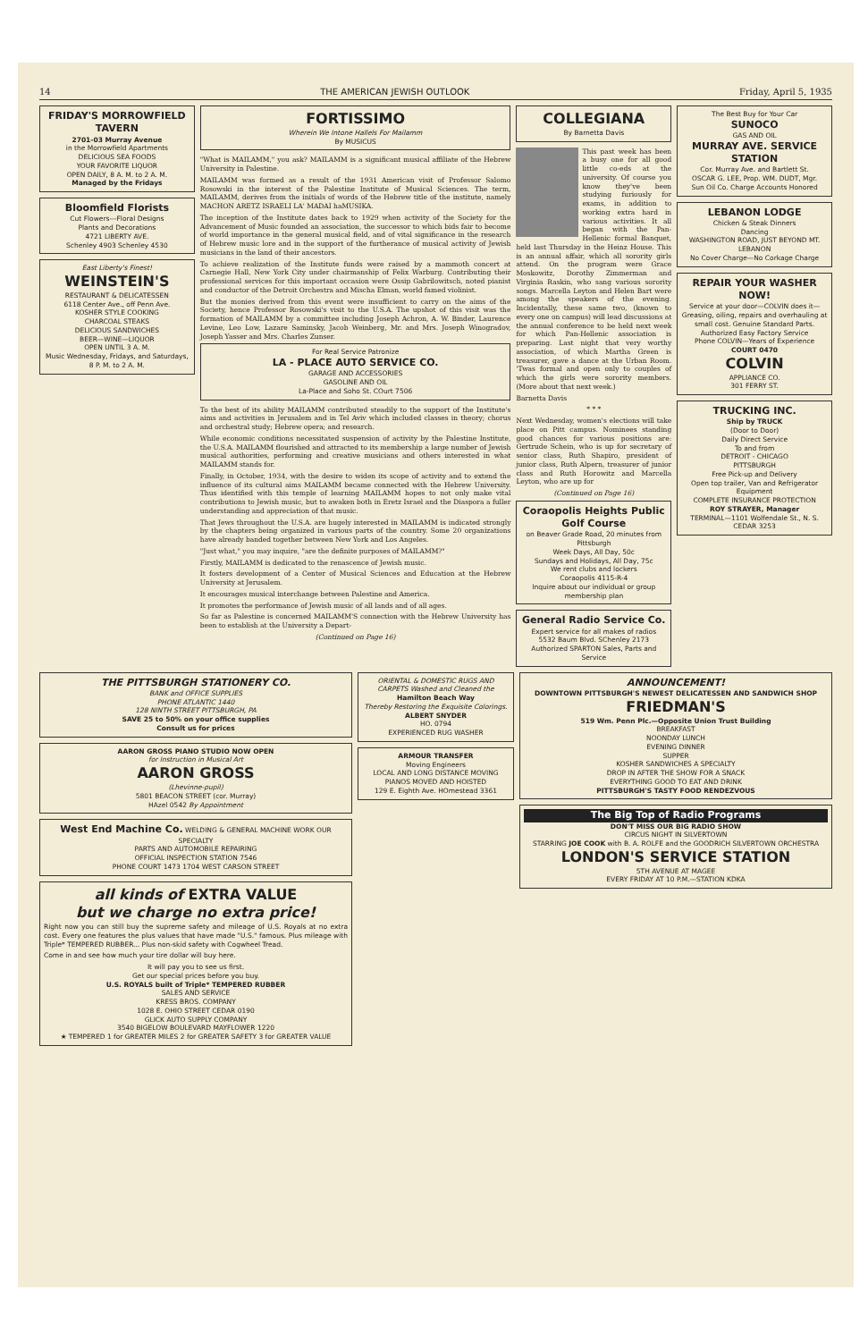14 THE AMERICAN JEWISH OUTLOOK Friday, April 5, 1935
FRIDAY'S MORROWFIELD TAVERN
2701-03 Murray Avenue
in the Morrowfield Apartments
DELICIOUS SEA FOODS
YOUR FAVORITE LIQUOR
OPEN DAILY, 8 A. M. to 2 A. M.
Managed by the Fridays
Bloomfield Florists
Cut Flowers---Floral Designs
Plants and Decorations
4721 LIBERTY AVE.
Schenley 4903 Schenley 4530
East Liberty's Finest!
WEINSTEIN'S
RESTAURANT & DELICATESSEN
6118 Center Ave., off Penn Ave.
KOSHER STYLE COOKING
CHARCOAL STEAKS
DELICIOUS SANDWICHES
BEER—WINE—LIQUOR
OPEN UNTIL 3 A. M.
Music Wednesday, Fridays, and Saturdays, 8 P. M. to 2 A. M.
FORTISSIMO
Wherein We Intone Hallels For Mailamm
By MUSICUS
"What is MAILAMM," you ask? MAILAMM is a significant musical affiliate of the Hebrew University in Palestine.
MAILAMM was formed as a result of the 1931 American visit of Professor Salomo Rosowski in the interest of the Palestine Institute of Musical Sciences. The term, MAILAMM, derives from the initials of words of the Hebrew title of the institute, namely MACHON ARETZ ISRAELI LA' MADAI haMUSIKA.
The inception of the Institute dates back to 1929 when activity of the Society for the Advancement of Music founded an association, the successor to which bids fair to become of world importance in the general musical field, and of vital significance in the research of Hebrew music lore and in the support of the furtherance of musical activity of Jewish musicians in the land of their ancestors.
To achieve realization of the Institute funds were raised by a mammoth concert at Carnegie Hall, New York City under chairmanship of Felix Warburg. Contributing their professional services for this important occasion were Ossip Gabrilowitsch, noted pianist and conductor of the Detroit Orchestra and Mischa Elman, world famed violinist.
But the monies derived from this event were insufficient to carry on the aims of the Society, hence Professor Rosowski's visit to the U.S.A. The upshot of this visit was the formation of MAILAMM by a committee including Joseph Achron, A. W. Binder, Laurence Levine, Leo Low, Lazare Saminsky, Jacob Weinberg, Mr. and Mrs. Joseph Winogradov, Joseph Yasser and Mrs. Charles Zunser.
For Real Service Patronize
LA - PLACE AUTO SERVICE CO.
GARAGE AND ACCESSORIES
GASOLINE AND OIL
La-Place and Soho St. COurt 7506
To the best of its ability MAILAMM contributed steadily to the support of the Institute's aims and activities in Jerusalem and in Tel Aviv which included classes in theory; chorus and orchestral study; Hebrew opera; and research.
While economic conditions necessitated suspension of activity by the Palestine Institute, the U.S.A. MAILAMM flourished and attracted to its membership a large number of Jewish musical authorities, performing and creative musicians and others interested in what MAILAMM stands for.
Finally, in October, 1934, with the desire to widen its scope of activity and to extend the influence of its cultural aims MAILAMM became connected with the Hebrew University. Thus identified with this temple of learning MAILAMM hopes to not only make vital contributions to Jewish music, but to awaken both in Eretz Israel and the Diaspora a fuller understanding and appreciation of that music.
That Jews throughout the U.S.A. are hugely interested in MAILAMM is indicated strongly by the chapters being organized in various parts of the country. Some 20 organizations have already banded together between New York and Los Angeles.
"Just what," you may inquire, "are the definite purposes of MAILAMM?"
Firstly, MAILAMM is dedicated to the renascence of Jewish music.
It fosters development of a Center of Musical Sciences and Education at the Hebrew University at Jerusalem.
It encourages musical interchange between Palestine and America.
It promotes the performance of Jewish music of all lands and of all ages.
So far as Palestine is concerned MAILAMM'S connection with the Hebrew University has been to establish at the University a Depart-
(Continued on Page 16)
COLLEGIANA
By Barnetta Davis
This past week has been a busy one for all good little co-eds at the university. Of course you know they've been studying furiously for exams, in addition to working extra hard in various activities. It all began with the Pan-Hellenic formal Banquet, held last Thursday in the Heinz House. This is an annual affair, which all sorority girls attend. On the program were Grace Moskowitz, Dorothy Zimmerman and Virginia Raskin, who sang various sorority songs. Marcella Leyton and Helen Bart were among the speakers of the evening. Incidentally, these same two, (known to every one on campus) will lead discussions at the annual conference to be held next week for which Pan-Hellenic association is preparing. Last night that very worthy association, of which Martha Green is treasurer, gave a dance at the Urban Room. 'Twas formal and open only to couples of which the girls were sorority members. (More about that next week.)
Barnetta Davis
* * *
Next Wednesday, women's elections will take place on Pitt campus. Nominees standing good chances for various positions are: Gertrude Schein, who is up for secretary of senior class, Ruth Shapiro, president of junior class, Ruth Alpern, treasurer of junior class and Ruth Horowitz and Marcella Leyton, who are up for
(Continued on Page 16)
Coraopolis Heights Public Golf Course
on Beaver Grade Road, 20 minutes from Pittsburgh
Week Days, All Day, 50c
Sundays and Holidays, All Day, 75c
We rent clubs and lockers
Coraopolis 4115-R-4
Inquire about our individual or group membership plan
General Radio Service Co.
Expert service for all makes of radios
5532 Baum Blvd. SChenley 2173
Authorized SPARTON Sales, Parts and Service
The Best Buy for Your Car
SUNOCO
GAS AND OIL
MURRAY AVE. SERVICE STATION
Cor. Murray Ave. and Bartlett St.
OSCAR G. LEE, Prop. WM. DUDT, Mgr.
Sun Oil Co. Charge Accounts Honored
LEBANON LODGE
Chicken & Steak Dinners
Dancing
WASHINGTON ROAD, JUST BEYOND MT. LEBANON
No Cover Charge—No Corkage Charge
REPAIR YOUR WASHER NOW!
Service at your door—COLVIN does it—Greasing, oiling, repairs and overhauling at small cost. Genuine Standard Parts. Authorized Easy Factory Service
Phone COLVIN—Years of Experience
COURT 0470
COLVIN
APPLIANCE CO.
301 FERRY ST.
TRUCKING INC.
Ship by TRUCK
(Door to Door)
Daily Direct Service
To and from
DETROIT - CHICAGO
PITTSBURGH
Free Pick-up and Delivery
Open top trailer, Van and Refrigerator Equipment
COMPLETE INSURANCE PROTECTION
ROY STRAYER, Manager
TERMINAL—1101 Wolfendale St., N. S.
CEDAR 3253
THE PITTSBURGH STATIONERY CO.
BANK and OFFICE SUPPLIES
PHONE ATLANTIC 1440
128 NINTH STREET PITTSBURGH, PA
SAVE 25 to 50% on your office supplies
Consult us for prices
AARON GROSS PIANO STUDIO NOW OPEN
for Instruction in Musical Art
AARON GROSS
(Lhevinne-pupil)
5801 BEACON STREET (cor. Murray)
HAzel 0542 By Appointment
West End Machine Co. WELDING & GENERAL MACHINE WORK OUR SPECIALTY
PARTS AND AUTOMOBILE REPAIRING
OFFICIAL INSPECTION STATION 7546
PHONE COURT 1473 1704 WEST CARSON STREET
all kinds of EXTRA VALUE
but we charge no extra price!
Right now you can still buy the supreme safety and mileage of U.S. Royals at no extra cost. Every one features the plus values that have made "U.S." famous. Plus mileage with Triple* TEMPERED RUBBER... Plus non-skid safety with Cogwheel Tread.
Come in and see how much your tire dollar will buy here.
It will pay you to see us first.
Get our special prices before you buy.
U.S. ROYALS built of Triple* TEMPERED RUBBER
SALES AND SERVICE
KRESS BROS. COMPANY
1028 E. OHIO STREET CEDAR 0190
GLICK AUTO SUPPLY COMPANY
3540 BIGELOW BOULEVARD MAYFLOWER 1220
★ TEMPERED 1 for GREATER MILES 2 for GREATER SAFETY 3 for GREATER VALUE
ORIENTAL & DOMESTIC RUGS AND CARPETS Washed and Cleaned the
Hamilton Beach Way
Thereby Restoring the Exquisite Colorings.
ALBERT SNYDER
HO. 0794
EXPERIENCED RUG WASHER
ARMOUR TRANSFER
Moving Engineers
LOCAL AND LONG DISTANCE MOVING
PIANOS MOVED AND HOISTED
129 E. Eighth Ave. HOmestead 3361
ANNOUNCEMENT!
DOWNTOWN PITTSBURGH'S NEWEST DELICATESSEN AND SANDWICH SHOP
FRIEDMAN'S
519 Wm. Penn Plc.—Opposite Union Trust Building
BREAKFAST
NOONDAY LUNCH
EVENING DINNER
SUPPER
KOSHER SANDWICHES A SPECIALTY
DROP IN AFTER THE SHOW FOR A SNACK
EVERYTHING GOOD TO EAT AND DRINK
PITTSBURGH'S TASTY FOOD RENDEZVOUS
The Big Top of Radio Programs
DON'T MISS OUR BIG RADIO SHOW
CIRCUS NIGHT IN SILVERTOWN
STARRING JOE COOK with B. A. ROLFE and the GOODRICH SILVERTOWN ORCHESTRA
LONDON'S SERVICE STATION
5TH AVENUE AT MAGEE
EVERY FRIDAY AT 10 P.M.—STATION KDKA